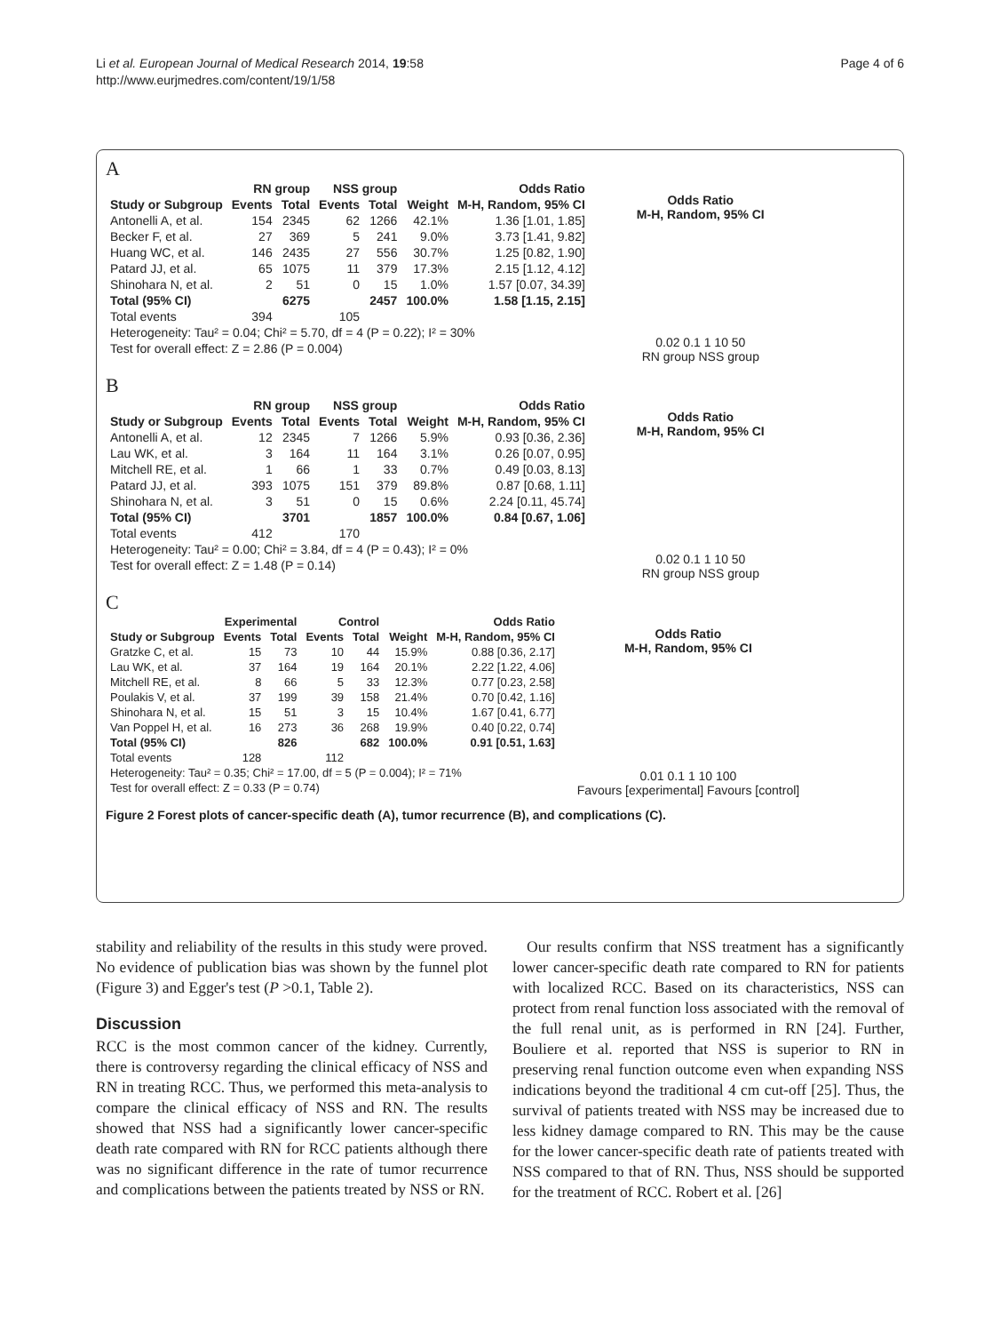Li et al. European Journal of Medical Research 2014, 19:58
http://www.eurjmedres.com/content/19/1/58
Page 4 of 6
A
| | RN group | | NSS group | | | Odds Ratio |
| --- | --- | --- | --- | --- | --- | --- |
| Study or Subgroup | Events | Total | Events | Total | Weight | M-H, Random, 95% CI |
| Antonelli A, et al. | 154 | 2345 | 62 | 1266 | 42.1% | 1.36 [1.01, 1.85] |
| Becker F, et al. | 27 | 369 | 5 | 241 | 9.0% | 3.73 [1.41, 9.82] |
| Huang WC, et al. | 146 | 2435 | 27 | 556 | 30.7% | 1.25 [0.82, 1.90] |
| Patard JJ, et al. | 65 | 1075 | 11 | 379 | 17.3% | 2.15 [1.12, 4.12] |
| Shinohara N, et al. | 2 | 51 | 0 | 15 | 1.0% | 1.57 [0.07, 34.39] |
| Total (95% CI) | | 6275 | | 2457 | 100.0% | 1.58 [1.15, 2.15] |
| Total events | 394 | | 105 | | | |
| Heterogeneity: Tau² = 0.04; Chi² = 5.70, df = 4 (P = 0.22); I² = 30% | | | | | | |
| Test for overall effect: Z = 2.86 (P = 0.004) | | | | | | |
Odds Ratio
M-H, Random, 95% CI
0.02 0.1 1 10 50
RN group NSS group
B
| | RN group | | NSS group | | | Odds Ratio |
| --- | --- | --- | --- | --- | --- | --- |
| Study or Subgroup | Events | Total | Events | Total | Weight | M-H, Random, 95% CI |
| Antonelli A, et al. | 12 | 2345 | 7 | 1266 | 5.9% | 0.93 [0.36, 2.36] |
| Lau WK, et al. | 3 | 164 | 11 | 164 | 3.1% | 0.26 [0.07, 0.95] |
| Mitchell RE, et al. | 1 | 66 | 1 | 33 | 0.7% | 0.49 [0.03, 8.13] |
| Patard JJ, et al. | 393 | 1075 | 151 | 379 | 89.8% | 0.87 [0.68, 1.11] |
| Shinohara N, et al. | 3 | 51 | 0 | 15 | 0.6% | 2.24 [0.11, 45.74] |
| Total (95% CI) | | 3701 | | 1857 | 100.0% | 0.84 [0.67, 1.06] |
| Total events | 412 | | 170 | | | |
| Heterogeneity: Tau² = 0.00; Chi² = 3.84, df = 4 (P = 0.43); I² = 0% | | | | | | |
| Test for overall effect: Z = 1.48 (P = 0.14) | | | | | | |
Odds Ratio
M-H, Random, 95% CI
0.02 0.1 1 10 50
RN group NSS group
C
| | Experimental | | Control | | | Odds Ratio |
| --- | --- | --- | --- | --- | --- | --- |
| Study or Subgroup | Events | Total | Events | Total | Weight | M-H, Random, 95% CI |
| Gratzke C, et al. | 15 | 73 | 10 | 44 | 15.9% | 0.88 [0.36, 2.17] |
| Lau WK, et al. | 37 | 164 | 19 | 164 | 20.1% | 2.22 [1.22, 4.06] |
| Mitchell RE, et al. | 8 | 66 | 5 | 33 | 12.3% | 0.77 [0.23, 2.58] |
| Poulakis V, et al. | 37 | 199 | 39 | 158 | 21.4% | 0.70 [0.42, 1.16] |
| Shinohara N, et al. | 15 | 51 | 3 | 15 | 10.4% | 1.67 [0.41, 6.77] |
| Van Poppel H, et al. | 16 | 273 | 36 | 268 | 19.9% | 0.40 [0.22, 0.74] |
| Total (95% CI) | | 826 | | 682 | 100.0% | 0.91 [0.51, 1.63] |
| Total events | 128 | | 112 | | | |
| Heterogeneity: Tau² = 0.35; Chi² = 17.00, df = 5 (P = 0.004); I² = 71% | | | | | | |
| Test for overall effect: Z = 0.33 (P = 0.74) | | | | | | |
Odds Ratio
M-H, Random, 95% CI
0.01 0.1 1 10 100
Favours [experimental] Favours [control]
Figure 2 Forest plots of cancer-specific death (A), tumor recurrence (B), and complications (C).
stability and reliability of the results in this study were proved. No evidence of publication bias was shown by the funnel plot (Figure 3) and Egger's test (P >0.1, Table 2).
Discussion
RCC is the most common cancer of the kidney. Currently, there is controversy regarding the clinical efficacy of NSS and RN in treating RCC. Thus, we performed this meta-analysis to compare the clinical efficacy of NSS and RN. The results showed that NSS had a significantly lower cancer-specific death rate compared with RN for RCC patients although there was no significant difference in the rate of tumor recurrence and complications between the patients treated by NSS or RN.
Our results confirm that NSS treatment has a significantly lower cancer-specific death rate compared to RN for patients with localized RCC. Based on its characteristics, NSS can protect from renal function loss associated with the removal of the full renal unit, as is performed in RN [24]. Further, Bouliere et al. reported that NSS is superior to RN in preserving renal function outcome even when expanding NSS indications beyond the traditional 4 cm cut-off [25]. Thus, the survival of patients treated with NSS may be increased due to less kidney damage compared to RN. This may be the cause for the lower cancer-specific death rate of patients treated with NSS compared to that of RN. Thus, NSS should be supported for the treatment of RCC. Robert et al. [26]